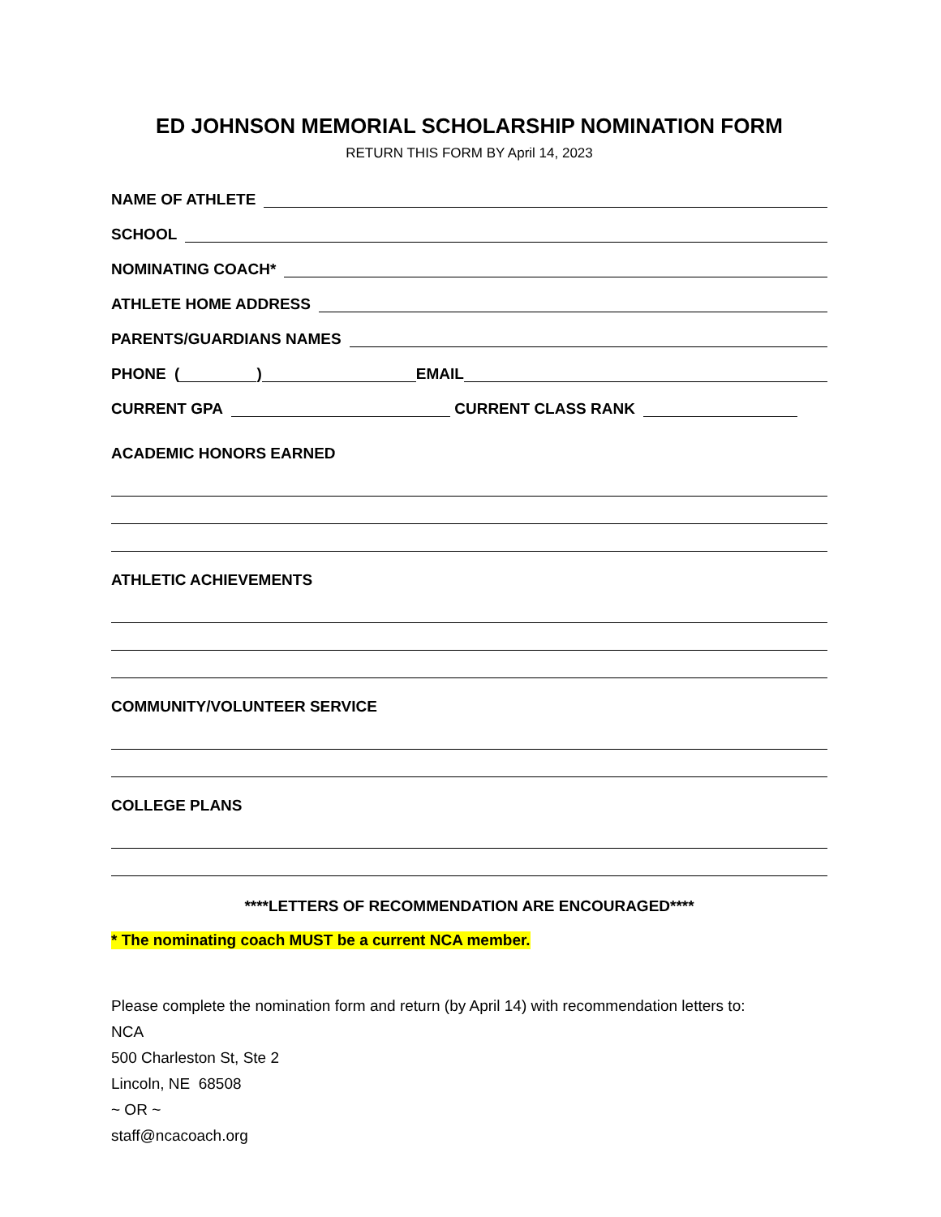ED JOHNSON MEMORIAL SCHOLARSHIP NOMINATION FORM
RETURN THIS FORM BY April 14, 2023
NAME OF ATHLETE
SCHOOL
NOMINATING COACH*
ATHLETE HOME ADDRESS
PARENTS/GUARDIANS NAMES
PHONE ( ) EMAIL
CURRENT GPA CURRENT CLASS RANK
ACADEMIC HONORS EARNED
ATHLETIC ACHIEVEMENTS
COMMUNITY/VOLUNTEER SERVICE
COLLEGE PLANS
****LETTERS OF RECOMMENDATION ARE ENCOURAGED****
* The nominating coach MUST be a current NCA member.
Please complete the nomination form and return (by April 14) with recommendation letters to:
NCA
500 Charleston St, Ste 2
Lincoln, NE 68508
~ OR ~
staff@ncacoach.org